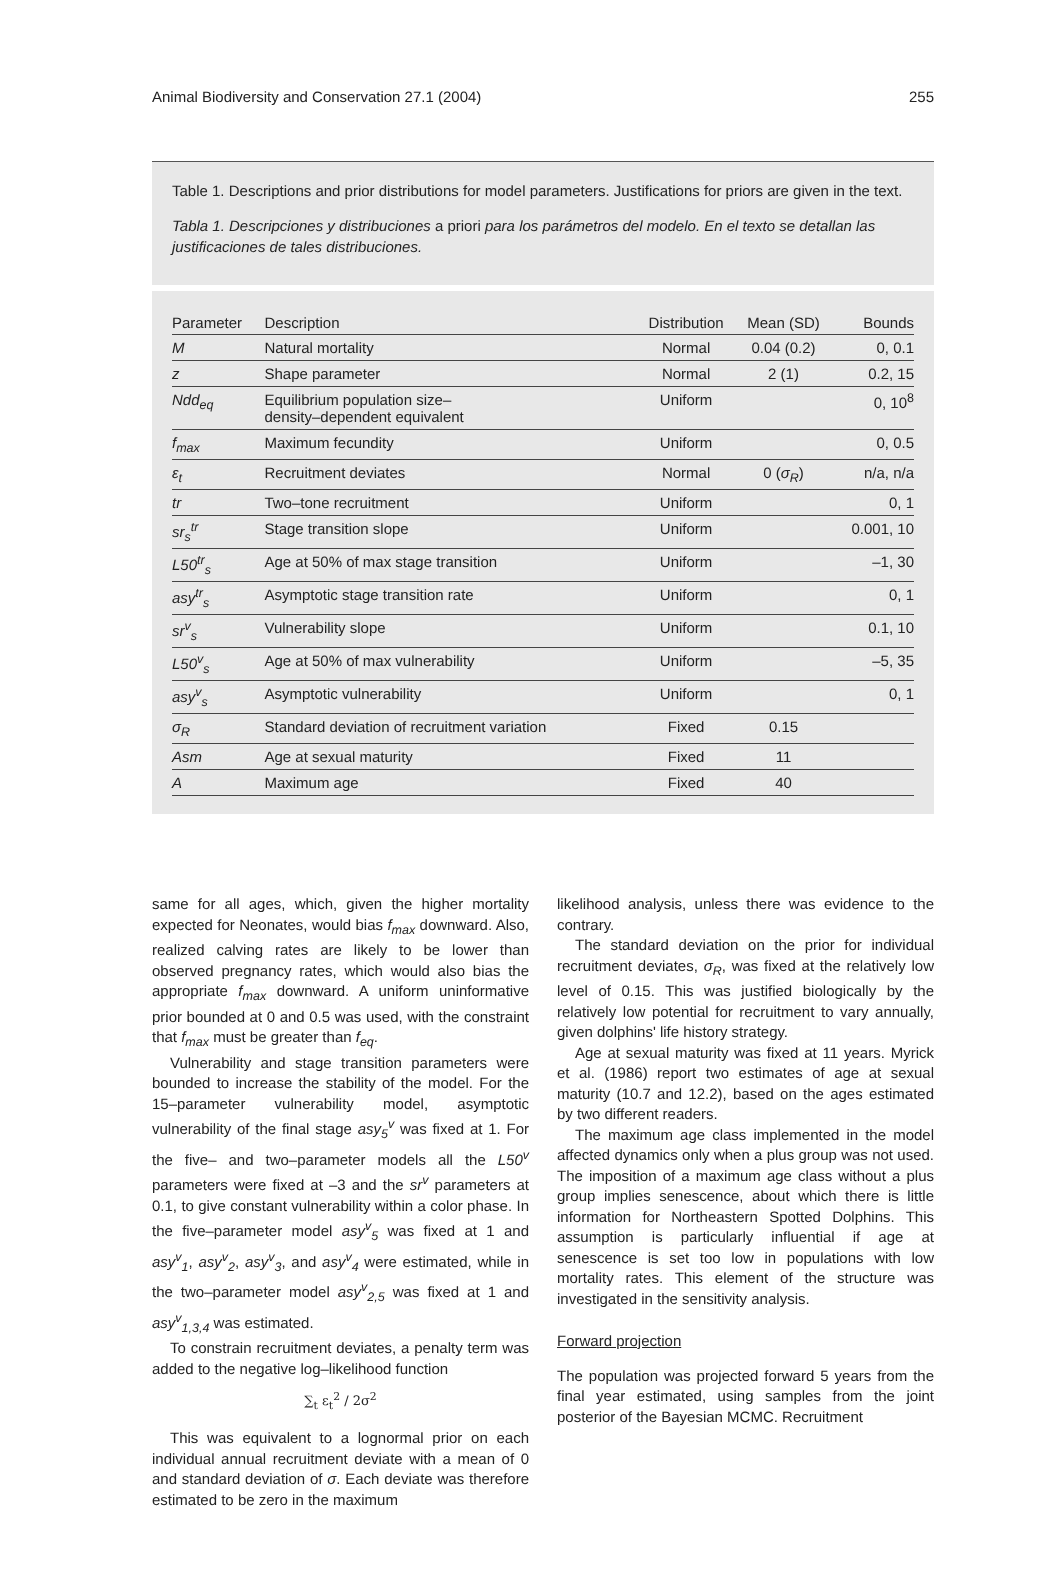Animal Biodiversity and Conservation 27.1 (2004) 255
Table 1. Descriptions and prior distributions for model parameters. Justifications for priors are given in the text.
Tabla 1. Descripciones y distribuciones a priori para los parámetros del modelo. En el texto se detallan las justificaciones de tales distribuciones.
| Parameter | Description | Distribution | Mean (SD) | Bounds |
| --- | --- | --- | --- | --- |
| M | Natural mortality | Normal | 0.04 (0.2) | 0, 0.1 |
| z | Shape parameter | Normal | 2 (1) | 0.2, 15 |
| Ndd<sub>eq</sub> | Equilibrium population size– density–dependent equivalent | Uniform | | 0, 10<sup>8</sup> |
| f<sub>max</sub> | Maximum fecundity | Uniform | | 0, 0.5 |
| ε<sub>t</sub> | Recruitment deviates | Normal | 0 ( σ<sub>R</sub> ) | n/a, n/a |
| tr | Two–tone recruitment | Uniform | | 0, 1 |
| sr<sub>s</sub><sup>tr</sup> | Stage transition slope | Uniform | | 0.001, 10 |
| L50<sup>tr</sup><sub>s</sub> | Age at 50% of max stage transition | Uniform | | –1, 30 |
| asy<sup>tr</sup><sub>s</sub> | Asymptotic stage transition rate | Uniform | | 0, 1 |
| sr<sup>v</sup><sub>s</sub> | Vulnerability slope | Uniform | | 0.1, 10 |
| L50<sup>v</sup><sub>s</sub> | Age at 50% of max vulnerability | Uniform | | –5, 35 |
| asy<sup>v</sup><sub>s</sub> | Asymptotic vulnerability | Uniform | | 0, 1 |
| σ<sub>R</sub> | Standard deviation of recruitment variation | Fixed | 0.15 | |
| Asm | Age at sexual maturity | Fixed | 11 | |
| A | Maximum age | Fixed | 40 | |
same for all ages, which, given the higher mortality expected for Neonates, would bias f<sub>max</sub> downward. Also, realized calving rates are likely to be lower than observed pregnancy rates, which would also bias the appropriate f<sub>max</sub> downward. A uniform uninformative prior bounded at 0 and 0.5 was used, with the constraint that f<sub>max</sub> must be greater than f<sub>eq</sub>.
Vulnerability and stage transition parameters were bounded to increase the stability of the model. For the 15–parameter vulnerability model, asymptotic vulnerability of the final stage asy<sub>5</sub><sup>v</sup> was fixed at 1. For the five– and two–parameter models all the L50<sup>v</sup> parameters were fixed at –3 and the sr<sup>v</sup> parameters at 0.1, to give constant vulnerability within a color phase. In the five–parameter model asy<sup>v</sup><sub>5</sub> was fixed at 1 and asy<sup>v</sup><sub>1</sub>, asy<sup>v</sup><sub>2</sub>, asy<sup>v</sup><sub>3</sub>, and asy<sup>v</sup><sub>4</sub> were estimated, while in the two–parameter model asy<sup>v</sup><sub>2,5</sub> was fixed at 1 and asy<sup>v</sup><sub>1,3,4</sub> was estimated.
To constrain recruitment deviates, a penalty term was added to the negative log–likelihood function
∑<sub>t</sub> ε<sub>t</sub><sup>2</sup> / 2σ<sup>2</sup>
This was equivalent to a lognormal prior on each individual annual recruitment deviate with a mean of 0 and standard deviation of σ. Each deviate was therefore estimated to be zero in the maximum
likelihood analysis, unless there was evidence to the contrary.
The standard deviation on the prior for individual recruitment deviates, σ<sub>R</sub>, was fixed at the relatively low level of 0.15. This was justified biologically by the relatively low potential for recruitment to vary annually, given dolphins' life history strategy.
Age at sexual maturity was fixed at 11 years. Myrick et al. (1986) report two estimates of age at sexual maturity (10.7 and 12.2), based on the ages estimated by two different readers.
The maximum age class implemented in the model affected dynamics only when a plus group was not used. The imposition of a maximum age class without a plus group implies senescence, about which there is little information for Northeastern Spotted Dolphins. This assumption is particularly influential if age at senescence is set too low in populations with low mortality rates. This element of the structure was investigated in the sensitivity analysis.
Forward projection
The population was projected forward 5 years from the final year estimated, using samples from the joint posterior of the Bayesian MCMC. Recruitment